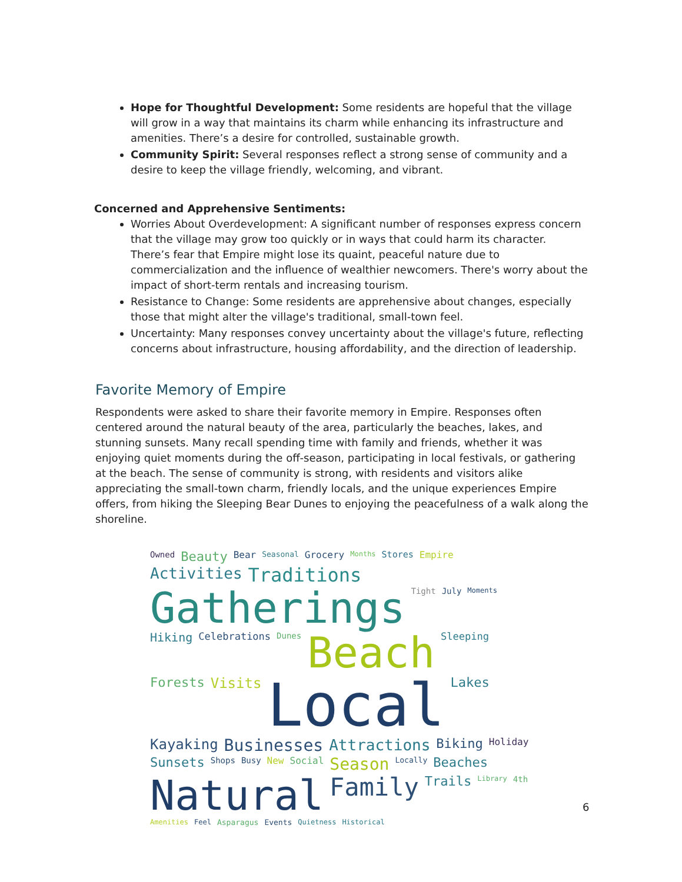Hope for Thoughtful Development: Some residents are hopeful that the village will grow in a way that maintains its charm while enhancing its infrastructure and amenities. There’s a desire for controlled, sustainable growth.
Community Spirit: Several responses reflect a strong sense of community and a desire to keep the village friendly, welcoming, and vibrant.
Concerned and Apprehensive Sentiments:
Worries About Overdevelopment: A significant number of responses express concern that the village may grow too quickly or in ways that could harm its character. There’s fear that Empire might lose its quaint, peaceful nature due to commercialization and the influence of wealthier newcomers. There's worry about the impact of short-term rentals and increasing tourism.
Resistance to Change: Some residents are apprehensive about changes, especially those that might alter the village's traditional, small-town feel.
Uncertainty: Many responses convey uncertainty about the village's future, reflecting concerns about infrastructure, housing affordability, and the direction of leadership.
Favorite Memory of Empire
Respondents were asked to share their favorite memory in Empire. Responses often centered around the natural beauty of the area, particularly the beaches, lakes, and stunning sunsets. Many recall spending time with family and friends, whether it was enjoying quiet moments during the off-season, participating in local festivals, or gathering at the beach. The sense of community is strong, with residents and visitors alike appreciating the small-town charm, friendly locals, and the unique experiences Empire offers, from hiking the Sleeping Bear Dunes to enjoying the peacefulness of a walk along the shoreline.
Owned Beauty Bear Seasonal Grocery Months Stores Empire Activities Traditions Gatherings Tight July Moments Hiking Celebrations Dunes Beach Sleeping Forests Visits Local Lakes Kayaking Businesses Attractions Biking Holiday Sunsets Shops Busy New Social Season Locally Beaches Natural Family Trails Library 4th Amenities Feel Asparagus Events Quietness Historical
6